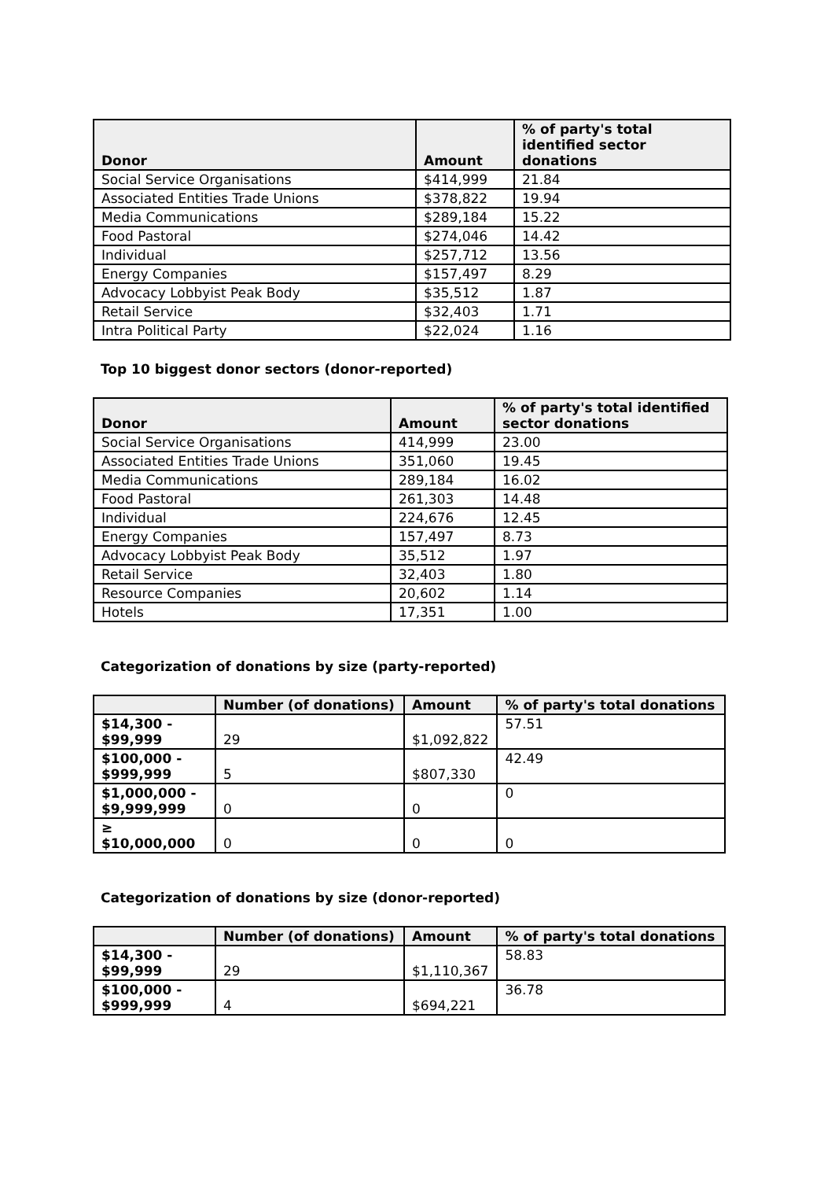| Donor | Amount | % of party's total identified sector donations |
| --- | --- | --- |
| Social Service Organisations | $414,999 | 21.84 |
| Associated Entities Trade Unions | $378,822 | 19.94 |
| Media Communications | $289,184 | 15.22 |
| Food Pastoral | $274,046 | 14.42 |
| Individual | $257,712 | 13.56 |
| Energy Companies | $157,497 | 8.29 |
| Advocacy Lobbyist Peak Body | $35,512 | 1.87 |
| Retail Service | $32,403 | 1.71 |
| Intra Political Party | $22,024 | 1.16 |
Top 10 biggest donor sectors (donor-reported)
| Donor | Amount | % of party's total identified sector donations |
| --- | --- | --- |
| Social Service Organisations | 414,999 | 23.00 |
| Associated Entities Trade Unions | 351,060 | 19.45 |
| Media Communications | 289,184 | 16.02 |
| Food Pastoral | 261,303 | 14.48 |
| Individual | 224,676 | 12.45 |
| Energy Companies | 157,497 | 8.73 |
| Advocacy Lobbyist Peak Body | 35,512 | 1.97 |
| Retail Service | 32,403 | 1.80 |
| Resource Companies | 20,602 | 1.14 |
| Hotels | 17,351 | 1.00 |
Categorization of donations by size (party-reported)
| | Number (of donations) | Amount | % of party's total donations |
| $14,300 - $99,999 | 29 | $1,092,822 | 57.51 |
| $100,000 - $999,999 | 5 | $807,330 | 42.49 |
| $1,000,000 - $9,999,999 | 0 | 0 | 0 |
| ≥ $10,000,000 | 0 | 0 | 0 |
Categorization of donations by size (donor-reported)
| | Number (of donations) | Amount | % of party's total donations |
| $14,300 - $99,999 | 29 | $1,110,367 | 58.83 |
| $100,000 - $999,999 | 4 | $694,221 | 36.78 |